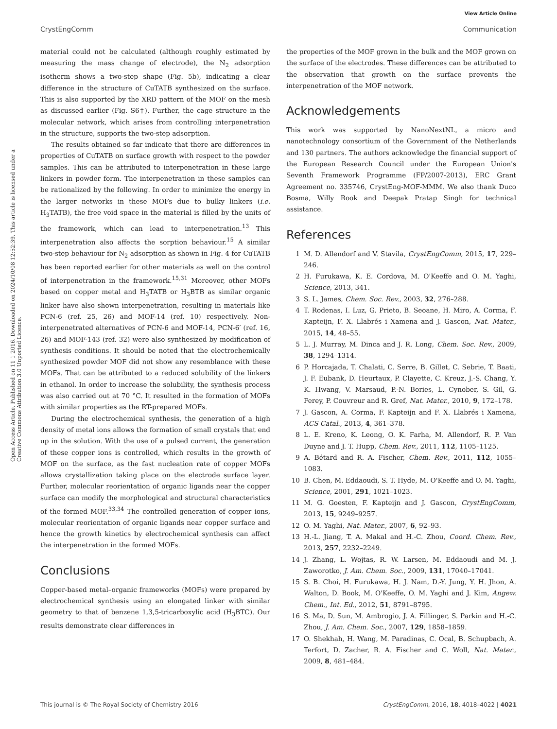View Article Online
CrystEngComm Communication
Open Access Article. Published on 11 1 2016. Downloaded on 2024/10/08 12:52:39. This article is licensed under a Creative Commons Attribution 3.0 Unported Licence.
material could not be calculated (although roughly estimated by measuring the mass change of electrode), the N<sub>2</sub> adsorption isotherm shows a two-step shape (Fig. 5b), indicating a clear difference in the structure of CuTATB synthesized on the surface. This is also supported by the XRD pattern of the MOF on the mesh as discussed earlier (Fig. S6†). Further, the cage structure in the molecular network, which arises from controlling interpenetration in the structure, supports the two-step adsorption.
The results obtained so far indicate that there are differences in properties of CuTATB on surface growth with respect to the powder samples. This can be attributed to interpenetration in these large linkers in powder form. The interpenetration in these samples can be rationalized by the following. In order to minimize the energy in the larger networks in these MOFs due to bulky linkers (i.e. H<sub>3</sub>TATB), the free void space in the material is filled by the units of the framework, which can lead to interpenetration.<sup>13</sup> This interpenetration also affects the sorption behaviour.<sup>15</sup> A similar two-step behaviour for N<sub>2</sub> adsorption as shown in Fig. 4 for CuTATB has been reported earlier for other materials as well on the control of interpenetration in the framework.<sup>15,31</sup> Moreover, other MOFs based on copper metal and H<sub>3</sub>TATB or H<sub>3</sub>BTB as similar organic linker have also shown interpenetration, resulting in materials like PCN-6 (ref. 25, 26) and MOF-14 (ref. 10) respectively. Non-interpenetrated alternatives of PCN-6 and MOF-14, PCN-6′ (ref. 16, 26) and MOF-143 (ref. 32) were also synthesized by modification of synthesis conditions. It should be noted that the electrochemically synthesized powder MOF did not show any resemblance with these MOFs. That can be attributed to a reduced solubility of the linkers in ethanol. In order to increase the solubility, the synthesis process was also carried out at 70 °C. It resulted in the formation of MOFs with similar properties as the RT-prepared MOFs.
During the electrochemical synthesis, the generation of a high density of metal ions allows the formation of small crystals that end up in the solution. With the use of a pulsed current, the generation of these copper ions is controlled, which results in the growth of MOF on the surface, as the fast nucleation rate of copper MOFs allows crystallization taking place on the electrode surface layer. Further, molecular reorientation of organic ligands near the copper surface can modify the morphological and structural characteristics of the formed MOF.<sup>33,34</sup> The controlled generation of copper ions, molecular reorientation of organic ligands near copper surface and hence the growth kinetics by electrochemical synthesis can affect the interpenetration in the formed MOFs.
Conclusions
Copper-based metal–organic frameworks (MOFs) were prepared by electrochemical synthesis using an elongated linker with similar geometry to that of benzene 1,3,5-tricarboxylic acid (H<sub>3</sub>BTC). Our results demonstrate clear differences in
the properties of the MOF grown in the bulk and the MOF grown on the surface of the electrodes. These differences can be attributed to the observation that growth on the surface prevents the interpenetration of the MOF network.
Acknowledgements
This work was supported by NanoNextNL, a micro and nanotechnology consortium of the Government of the Netherlands and 130 partners. The authors acknowledge the financial support of the European Research Council under the European Union's Seventh Framework Programme (FP/2007-2013), ERC Grant Agreement no. 335746, CrystEng-MOF-MMM. We also thank Duco Bosma, Willy Rook and Deepak Pratap Singh for technical assistance.
References
1 M. D. Allendorf and V. Stavila, CrystEngComm, 2015, 17, 229–246.
2 H. Furukawa, K. E. Cordova, M. O'Keeffe and O. M. Yaghi, Science, 2013, 341.
3 S. L. James, Chem. Soc. Rev., 2003, 32, 276–288.
4 T. Rodenas, I. Luz, G. Prieto, B. Seoane, H. Miro, A. Corma, F. Kapteijn, F. X. Llabrés i Xamena and J. Gascon, Nat. Mater., 2015, 14, 48–55.
5 L. J. Murray, M. Dinca and J. R. Long, Chem. Soc. Rev., 2009, 38, 1294–1314.
6 P. Horcajada, T. Chalati, C. Serre, B. Gillet, C. Sebrie, T. Baati, J. F. Eubank, D. Heurtaux, P. Clayette, C. Kreuz, J.-S. Chang, Y. K. Hwang, V. Marsaud, P.-N. Bories, L. Cynober, S. Gil, G. Ferey, P. Couvreur and R. Gref, Nat. Mater., 2010, 9, 172–178.
7 J. Gascon, A. Corma, F. Kapteijn and F. X. Llabrés i Xamena, ACS Catal., 2013, 4, 361–378.
8 L. E. Kreno, K. Leong, O. K. Farha, M. Allendorf, R. P. Van Duyne and J. T. Hupp, Chem. Rev., 2011, 112, 1105–1125.
9 A. Bétard and R. A. Fischer, Chem. Rev., 2011, 112, 1055–1083.
10 B. Chen, M. Eddaoudi, S. T. Hyde, M. O'Keeffe and O. M. Yaghi, Science, 2001, 291, 1021–1023.
11 M. G. Goesten, F. Kapteijn and J. Gascon, CrystEngComm, 2013, 15, 9249–9257.
12 O. M. Yaghi, Nat. Mater., 2007, 6, 92–93.
13 H.-L. Jiang, T. A. Makal and H.-C. Zhou, Coord. Chem. Rev., 2013, 257, 2232–2249.
14 J. Zhang, L. Wojtas, R. W. Larsen, M. Eddaoudi and M. J. Zaworotko, J. Am. Chem. Soc., 2009, 131, 17040–17041.
15 S. B. Choi, H. Furukawa, H. J. Nam, D.-Y. Jung, Y. H. Jhon, A. Walton, D. Book, M. O'Keeffe, O. M. Yaghi and J. Kim, Angew. Chem., Int. Ed., 2012, 51, 8791–8795.
16 S. Ma, D. Sun, M. Ambrogio, J. A. Fillinger, S. Parkin and H.-C. Zhou, J. Am. Chem. Soc., 2007, 129, 1858–1859.
17 O. Shekhah, H. Wang, M. Paradinas, C. Ocal, B. Schupbach, A. Terfort, D. Zacher, R. A. Fischer and C. Woll, Nat. Mater., 2009, 8, 481–484.
This journal is © The Royal Society of Chemistry 2016 CrystEngComm, 2016, 18, 4018–4022 | 4021